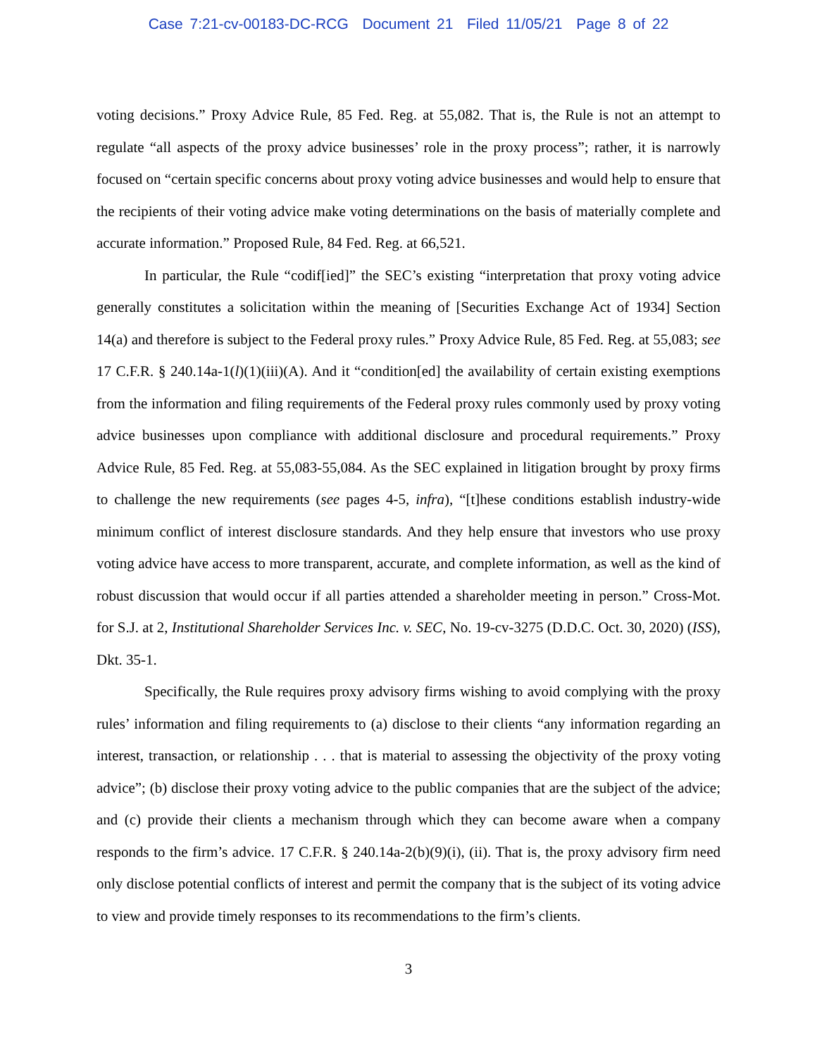Case 7:21-cv-00183-DC-RCG Document 21 Filed 11/05/21 Page 8 of 22
voting decisions.” Proxy Advice Rule, 85 Fed. Reg. at 55,082. That is, the Rule is not an attempt to regulate “all aspects of the proxy advice businesses’ role in the proxy process”; rather, it is narrowly focused on “certain specific concerns about proxy voting advice businesses and would help to ensure that the recipients of their voting advice make voting determinations on the basis of materially complete and accurate information.” Proposed Rule, 84 Fed. Reg. at 66,521.
In particular, the Rule “codif[ied]” the SEC’s existing “interpretation that proxy voting advice generally constitutes a solicitation within the meaning of [Securities Exchange Act of 1934] Section 14(a) and therefore is subject to the Federal proxy rules.” Proxy Advice Rule, 85 Fed. Reg. at 55,083; see 17 C.F.R. § 240.14a-1(l)(1)(iii)(A). And it “condition[ed] the availability of certain existing exemptions from the information and filing requirements of the Federal proxy rules commonly used by proxy voting advice businesses upon compliance with additional disclosure and procedural requirements.” Proxy Advice Rule, 85 Fed. Reg. at 55,083-55,084. As the SEC explained in litigation brought by proxy firms to challenge the new requirements (see pages 4-5, infra), “[t]hese conditions establish industry-wide minimum conflict of interest disclosure standards. And they help ensure that investors who use proxy voting advice have access to more transparent, accurate, and complete information, as well as the kind of robust discussion that would occur if all parties attended a shareholder meeting in person.” Cross-Mot. for S.J. at 2, Institutional Shareholder Services Inc. v. SEC, No. 19-cv-3275 (D.D.C. Oct. 30, 2020) (ISS), Dkt. 35-1.
Specifically, the Rule requires proxy advisory firms wishing to avoid complying with the proxy rules’ information and filing requirements to (a) disclose to their clients “any information regarding an interest, transaction, or relationship . . . that is material to assessing the objectivity of the proxy voting advice”; (b) disclose their proxy voting advice to the public companies that are the subject of the advice; and (c) provide their clients a mechanism through which they can become aware when a company responds to the firm’s advice. 17 C.F.R. § 240.14a-2(b)(9)(i), (ii). That is, the proxy advisory firm need only disclose potential conflicts of interest and permit the company that is the subject of its voting advice to view and provide timely responses to its recommendations to the firm’s clients.
3